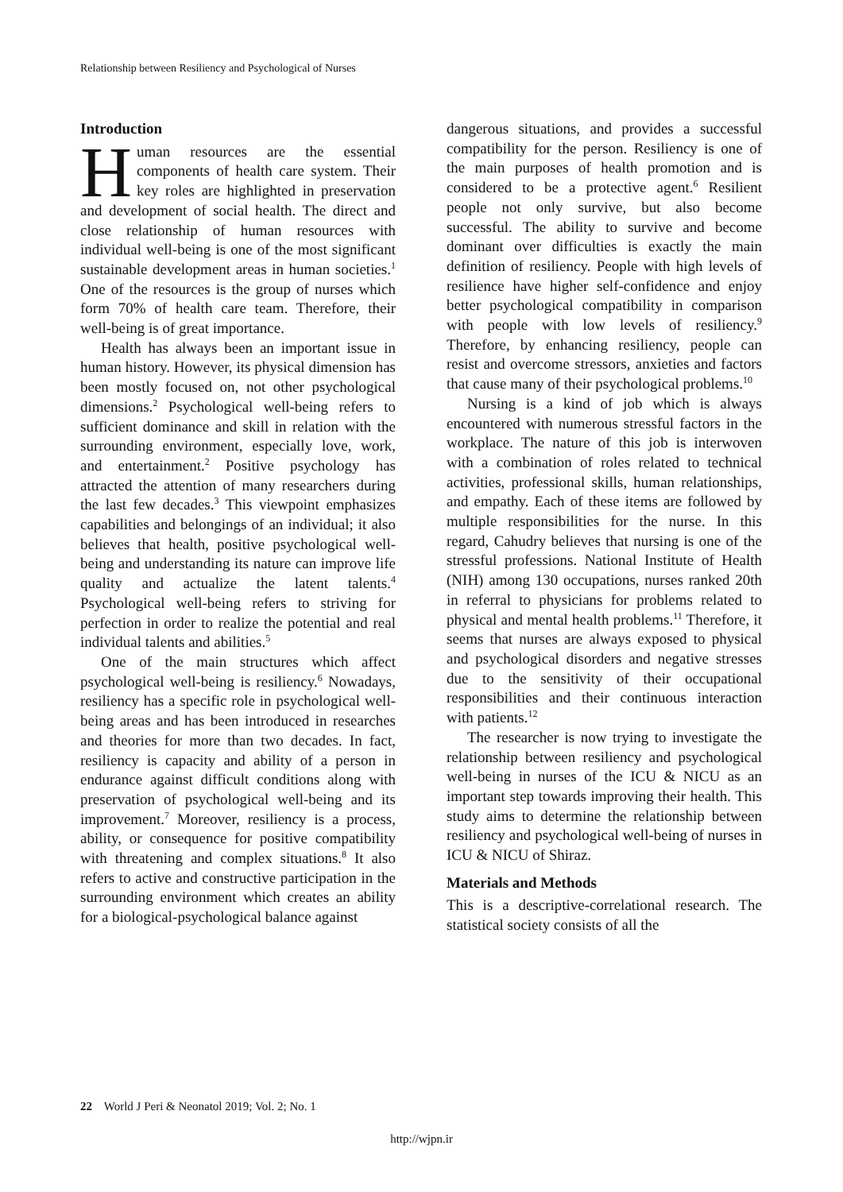Relationship between Resiliency and Psychological of Nurses
Introduction
Human resources are the essential components of health care system. Their key roles are highlighted in preservation and development of social health. The direct and close relationship of human resources with individual well-being is one of the most significant sustainable development areas in human societies.<sup>1</sup> One of the resources is the group of nurses which form 70% of health care team. Therefore, their well-being is of great importance.
Health has always been an important issue in human history. However, its physical dimension has been mostly focused on, not other psychological dimensions.<sup>2</sup> Psychological well-being refers to sufficient dominance and skill in relation with the surrounding environment, especially love, work, and entertainment.<sup>2</sup> Positive psychology has attracted the attention of many researchers during the last few decades.<sup>3</sup> This viewpoint emphasizes capabilities and belongings of an individual; it also believes that health, positive psychological well-being and understanding its nature can improve life quality and actualize the latent talents.<sup>4</sup> Psychological well-being refers to striving for perfection in order to realize the potential and real individual talents and abilities.<sup>5</sup>
One of the main structures which affect psychological well-being is resiliency.<sup>6</sup> Nowadays, resiliency has a specific role in psychological well-being areas and has been introduced in researches and theories for more than two decades. In fact, resiliency is capacity and ability of a person in endurance against difficult conditions along with preservation of psychological well-being and its improvement.<sup>7</sup> Moreover, resiliency is a process, ability, or consequence for positive compatibility with threatening and complex situations.<sup>8</sup> It also refers to active and constructive participation in the surrounding environment which creates an ability for a biological-psychological balance against
dangerous situations, and provides a successful compatibility for the person. Resiliency is one of the main purposes of health promotion and is considered to be a protective agent.<sup>6</sup> Resilient people not only survive, but also become successful. The ability to survive and become dominant over difficulties is exactly the main definition of resiliency. People with high levels of resilience have higher self-confidence and enjoy better psychological compatibility in comparison with people with low levels of resiliency.<sup>9</sup> Therefore, by enhancing resiliency, people can resist and overcome stressors, anxieties and factors that cause many of their psychological problems.<sup>10</sup>
Nursing is a kind of job which is always encountered with numerous stressful factors in the workplace. The nature of this job is interwoven with a combination of roles related to technical activities, professional skills, human relationships, and empathy. Each of these items are followed by multiple responsibilities for the nurse. In this regard, Cahudry believes that nursing is one of the stressful professions. National Institute of Health (NIH) among 130 occupations, nurses ranked 20th in referral to physicians for problems related to physical and mental health problems.<sup>11</sup> Therefore, it seems that nurses are always exposed to physical and psychological disorders and negative stresses due to the sensitivity of their occupational responsibilities and their continuous interaction with patients.<sup>12</sup>
The researcher is now trying to investigate the relationship between resiliency and psychological well-being in nurses of the ICU & NICU as an important step towards improving their health. This study aims to determine the relationship between resiliency and psychological well-being of nurses in ICU & NICU of Shiraz.
Materials and Methods
This is a descriptive-correlational research. The statistical society consists of all the
22 World J Peri & Neonatol 2019; Vol. 2; No. 1
http://wjpn.ir